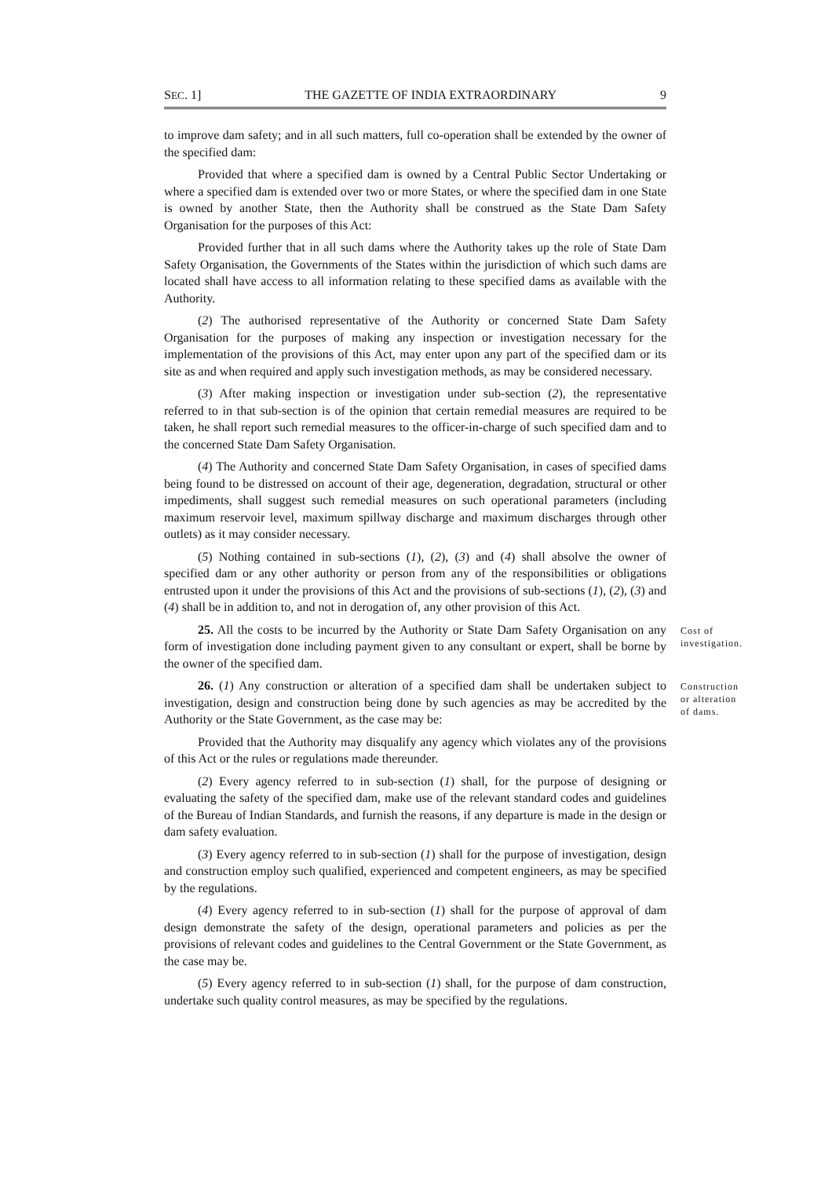SEC. 1] THE GAZETTE OF INDIA EXTRAORDINARY 9
to improve dam safety; and in all such matters, full co-operation shall be extended by the owner of the specified dam:
Provided that where a specified dam is owned by a Central Public Sector Undertaking or where a specified dam is extended over two or more States, or where the specified dam in one State is owned by another State, then the Authority shall be construed as the State Dam Safety Organisation for the purposes of this Act:
Provided further that in all such dams where the Authority takes up the role of State Dam Safety Organisation, the Governments of the States within the jurisdiction of which such dams are located shall have access to all information relating to these specified dams as available with the Authority.
(2) The authorised representative of the Authority or concerned State Dam Safety Organisation for the purposes of making any inspection or investigation necessary for the implementation of the provisions of this Act, may enter upon any part of the specified dam or its site as and when required and apply such investigation methods, as may be considered necessary.
(3) After making inspection or investigation under sub-section (2), the representative referred to in that sub-section is of the opinion that certain remedial measures are required to be taken, he shall report such remedial measures to the officer-in-charge of such specified dam and to the concerned State Dam Safety Organisation.
(4) The Authority and concerned State Dam Safety Organisation, in cases of specified dams being found to be distressed on account of their age, degeneration, degradation, structural or other impediments, shall suggest such remedial measures on such operational parameters (including maximum reservoir level, maximum spillway discharge and maximum discharges through other outlets) as it may consider necessary.
(5) Nothing contained in sub-sections (1), (2), (3) and (4) shall absolve the owner of specified dam or any other authority or person from any of the responsibilities or obligations entrusted upon it under the provisions of this Act and the provisions of sub-sections (1), (2), (3) and (4) shall be in addition to, and not in derogation of, any other provision of this Act.
25. All the costs to be incurred by the Authority or State Dam Safety Organisation on any form of investigation done including payment given to any consultant or expert, shall be borne by the owner of the specified dam.
Cost of investigation.
26. (1) Any construction or alteration of a specified dam shall be undertaken subject to investigation, design and construction being done by such agencies as may be accredited by the Authority or the State Government, as the case may be:
Construction or alteration of dams.
Provided that the Authority may disqualify any agency which violates any of the provisions of this Act or the rules or regulations made thereunder.
(2) Every agency referred to in sub-section (1) shall, for the purpose of designing or evaluating the safety of the specified dam, make use of the relevant standard codes and guidelines of the Bureau of Indian Standards, and furnish the reasons, if any departure is made in the design or dam safety evaluation.
(3) Every agency referred to in sub-section (1) shall for the purpose of investigation, design and construction employ such qualified, experienced and competent engineers, as may be specified by the regulations.
(4) Every agency referred to in sub-section (1) shall for the purpose of approval of dam design demonstrate the safety of the design, operational parameters and policies as per the provisions of relevant codes and guidelines to the Central Government or the State Government, as the case may be.
(5) Every agency referred to in sub-section (1) shall, for the purpose of dam construction, undertake such quality control measures, as may be specified by the regulations.